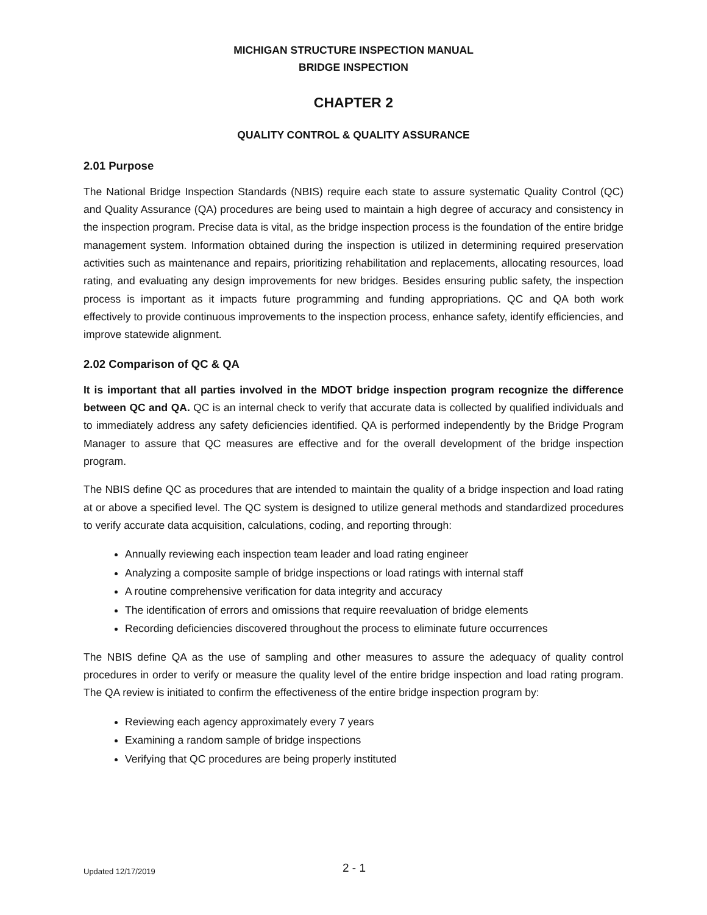MICHIGAN STRUCTURE INSPECTION MANUAL
BRIDGE INSPECTION
CHAPTER 2
QUALITY CONTROL & QUALITY ASSURANCE
2.01 Purpose
The National Bridge Inspection Standards (NBIS) require each state to assure systematic Quality Control (QC) and Quality Assurance (QA) procedures are being used to maintain a high degree of accuracy and consistency in the inspection program. Precise data is vital, as the bridge inspection process is the foundation of the entire bridge management system. Information obtained during the inspection is utilized in determining required preservation activities such as maintenance and repairs, prioritizing rehabilitation and replacements, allocating resources, load rating, and evaluating any design improvements for new bridges. Besides ensuring public safety, the inspection process is important as it impacts future programming and funding appropriations. QC and QA both work effectively to provide continuous improvements to the inspection process, enhance safety, identify efficiencies, and improve statewide alignment.
2.02 Comparison of QC & QA
It is important that all parties involved in the MDOT bridge inspection program recognize the difference between QC and QA. QC is an internal check to verify that accurate data is collected by qualified individuals and to immediately address any safety deficiencies identified. QA is performed independently by the Bridge Program Manager to assure that QC measures are effective and for the overall development of the bridge inspection program.
The NBIS define QC as procedures that are intended to maintain the quality of a bridge inspection and load rating at or above a specified level. The QC system is designed to utilize general methods and standardized procedures to verify accurate data acquisition, calculations, coding, and reporting through:
Annually reviewing each inspection team leader and load rating engineer
Analyzing a composite sample of bridge inspections or load ratings with internal staff
A routine comprehensive verification for data integrity and accuracy
The identification of errors and omissions that require reevaluation of bridge elements
Recording deficiencies discovered throughout the process to eliminate future occurrences
The NBIS define QA as the use of sampling and other measures to assure the adequacy of quality control procedures in order to verify or measure the quality level of the entire bridge inspection and load rating program. The QA review is initiated to confirm the effectiveness of the entire bridge inspection program by:
Reviewing each agency approximately every 7 years
Examining a random sample of bridge inspections
Verifying that QC procedures are being properly instituted
Updated 12/17/2019 2 - 1